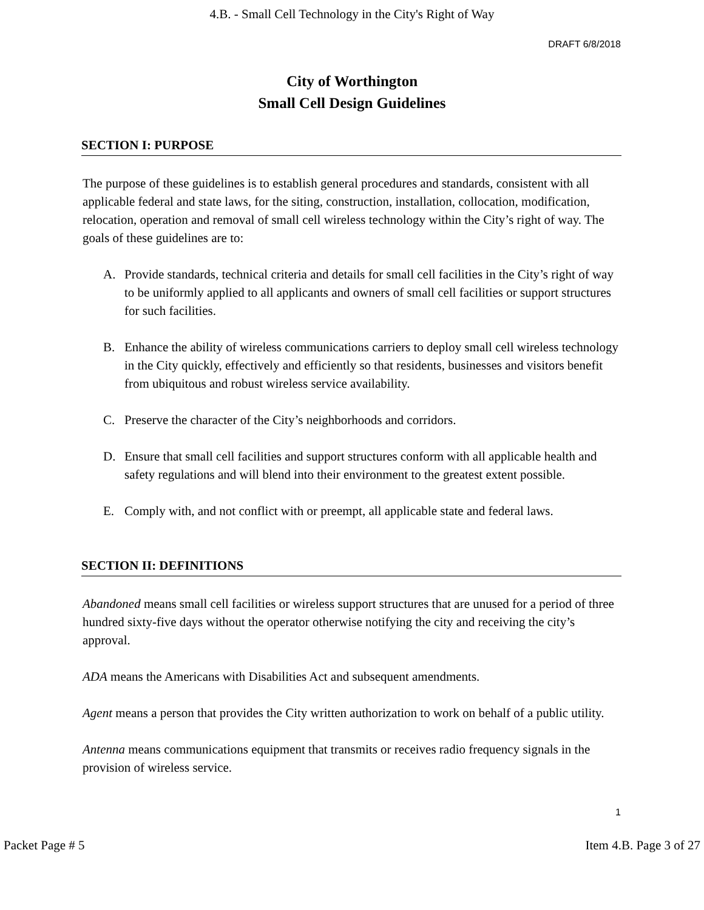4.B. - Small Cell Technology in the City's Right of Way
DRAFT 6/8/2018
City of Worthington
Small Cell Design Guidelines
SECTION I: PURPOSE
The purpose of these guidelines is to establish general procedures and standards, consistent with all applicable federal and state laws, for the siting, construction, installation, collocation, modification, relocation, operation and removal of small cell wireless technology within the City’s right of way. The goals of these guidelines are to:
A. Provide standards, technical criteria and details for small cell facilities in the City’s right of way to be uniformly applied to all applicants and owners of small cell facilities or support structures for such facilities.
B. Enhance the ability of wireless communications carriers to deploy small cell wireless technology in the City quickly, effectively and efficiently so that residents, businesses and visitors benefit from ubiquitous and robust wireless service availability.
C. Preserve the character of the City’s neighborhoods and corridors.
D. Ensure that small cell facilities and support structures conform with all applicable health and safety regulations and will blend into their environment to the greatest extent possible.
E. Comply with, and not conflict with or preempt, all applicable state and federal laws.
SECTION II: DEFINITIONS
Abandoned means small cell facilities or wireless support structures that are unused for a period of three hundred sixty-five days without the operator otherwise notifying the city and receiving the city’s approval.
ADA means the Americans with Disabilities Act and subsequent amendments.
Agent means a person that provides the City written authorization to work on behalf of a public utility.
Antenna means communications equipment that transmits or receives radio frequency signals in the provision of wireless service.
1
Packet Page # 5 Item 4.B. Page 3 of 27